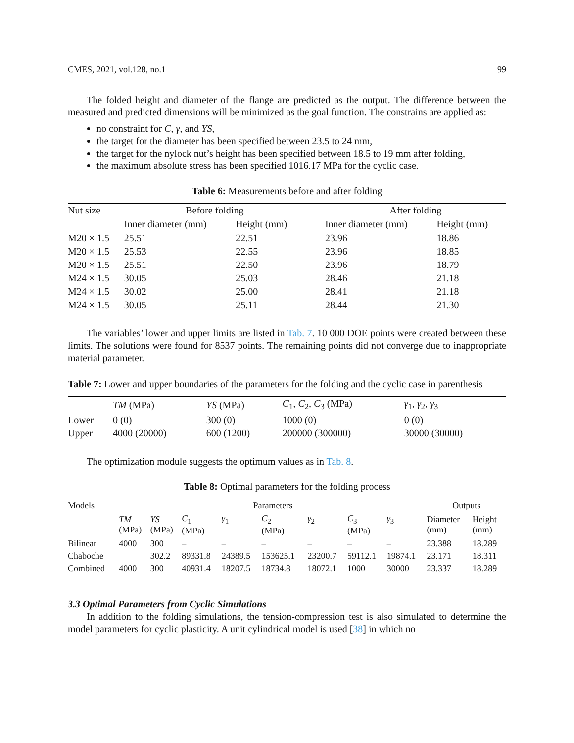CMES, 2021, vol.128, no.1 99
The folded height and diameter of the flange are predicted as the output. The difference between the measured and predicted dimensions will be minimized as the goal function. The constrains are applied as:
no constraint for C, γ, and YS,
the target for the diameter has been specified between 23.5 to 24 mm,
the target for the nylock nut’s height has been specified between 18.5 to 19 mm after folding,
the maximum absolute stress has been specified 1016.17 MPa for the cyclic case.
Table 6: Measurements before and after folding
| Nut size | Before folding | | | After folding | |
| --- | --- | --- | --- | --- | --- |
| | Inner diameter (mm) | Height (mm) | | Inner diameter (mm) | Height (mm) |
| M20 × 1.5 | 25.51 | 22.51 | | 23.96 | 18.86 |
| M20 × 1.5 | 25.53 | 22.55 | | 23.96 | 18.85 |
| M20 × 1.5 | 25.51 | 22.50 | | 23.96 | 18.79 |
| M24 × 1.5 | 30.05 | 25.03 | | 28.46 | 21.18 |
| M24 × 1.5 | 30.02 | 25.00 | | 28.41 | 21.18 |
| M24 × 1.5 | 30.05 | 25.11 | | 28.44 | 21.30 |
The variables’ lower and upper limits are listed in Tab. 7. 10 000 DOE points were created between these limits. The solutions were found for 8537 points. The remaining points did not converge due to inappropriate material parameter.
Table 7: Lower and upper boundaries of the parameters for the folding and the cyclic case in parenthesis
| | TM (MPa) | YS (MPa) | C<sub>1</sub>, C<sub>2</sub>, C<sub>3</sub> (MPa) | γ<sub>1</sub>, γ<sub>2</sub>, γ<sub>3</sub> |
| --- | --- | --- | --- | --- |
| Lower | 0 (0) | 300 (0) | 1000 (0) | 0 (0) |
| Upper | 4000 (20000) | 600 (1200) | 200000 (300000) | 30000 (30000) |
The optimization module suggests the optimum values as in Tab. 8.
Table 8: Optimal parameters for the folding process
| Models | Parameters | | | | | | | | Outputs | |
| --- | --- | --- | --- | --- | --- | --- | --- | --- | --- | --- |
| | TM (MPa) | YS (MPa) | C<sub>1</sub> (MPa) | γ<sub>1</sub> | C<sub>2</sub> (MPa) | γ<sub>2</sub> | C<sub>3</sub> (MPa) | γ<sub>3</sub> | Diameter (mm) | Height (mm) |
| Bilinear | 4000 | 300 | – | – | – | – | – | – | 23.388 | 18.289 |
| Chaboche | | 302.2 | 89331.8 | 24389.5 | 153625.1 | 23200.7 | 59112.1 | 19874.1 | 23.171 | 18.311 |
| Combined | 4000 | 300 | 40931.4 | 18207.5 | 18734.8 | 18072.1 | 1000 | 30000 | 23.337 | 18.289 |
3.3 Optimal Parameters from Cyclic Simulations
In addition to the folding simulations, the tension-compression test is also simulated to determine the model parameters for cyclic plasticity. A unit cylindrical model is used [38] in which no